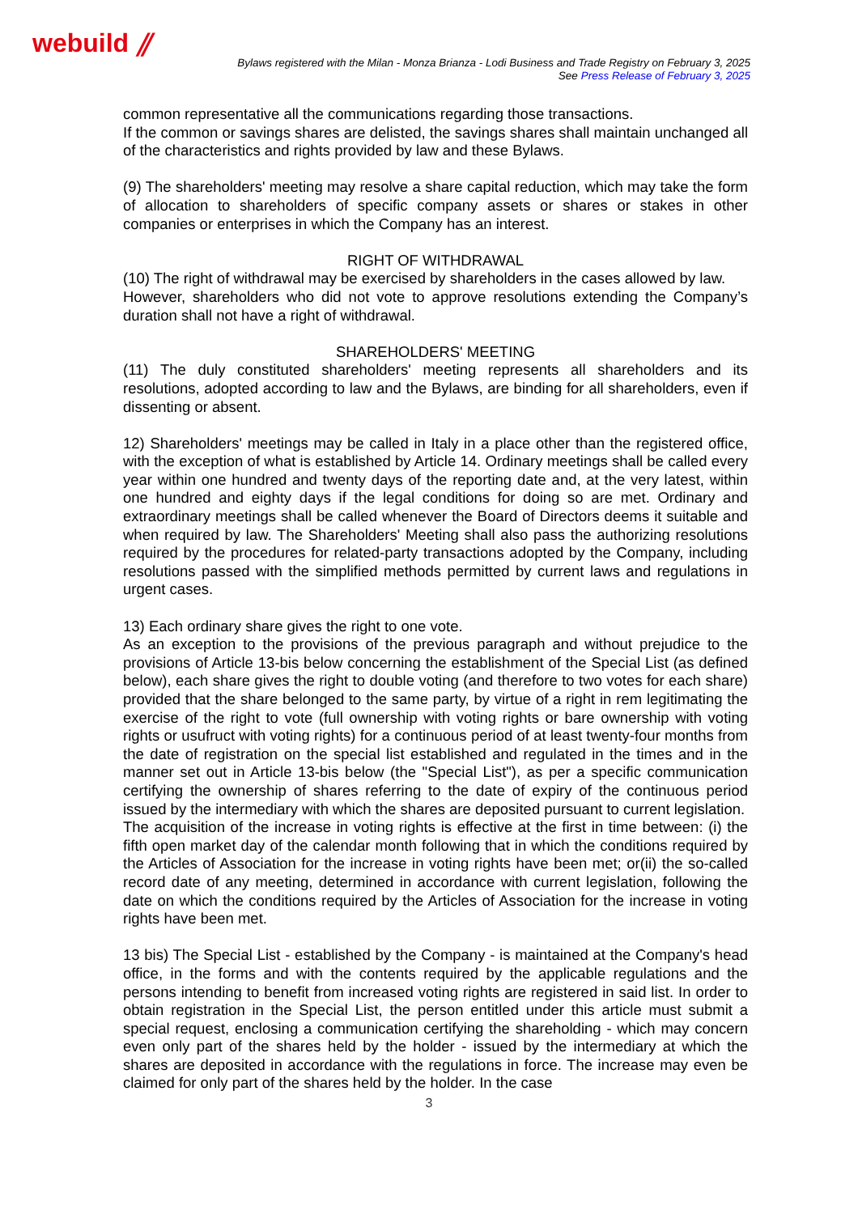webuild ⫽
Bylaws registered with the Milan - Monza Brianza - Lodi Business and Trade Registry on February 3, 2025
See Press Release of February 3, 2025
common representative all the communications regarding those transactions.
If the common or savings shares are delisted, the savings shares shall maintain unchanged all of the characteristics and rights provided by law and these Bylaws.
(9) The shareholders' meeting may resolve a share capital reduction, which may take the form of allocation to shareholders of specific company assets or shares or stakes in other companies or enterprises in which the Company has an interest.
RIGHT OF WITHDRAWAL
(10) The right of withdrawal may be exercised by shareholders in the cases allowed by law.
However, shareholders who did not vote to approve resolutions extending the Company’s duration shall not have a right of withdrawal.
SHAREHOLDERS' MEETING
(11) The duly constituted shareholders' meeting represents all shareholders and its resolutions, adopted according to law and the Bylaws, are binding for all shareholders, even if dissenting or absent.
12) Shareholders' meetings may be called in Italy in a place other than the registered office, with the exception of what is established by Article 14. Ordinary meetings shall be called every year within one hundred and twenty days of the reporting date and, at the very latest, within one hundred and eighty days if the legal conditions for doing so are met. Ordinary and extraordinary meetings shall be called whenever the Board of Directors deems it suitable and when required by law. The Shareholders' Meeting shall also pass the authorizing resolutions required by the procedures for related-party transactions adopted by the Company, including resolutions passed with the simplified methods permitted by current laws and regulations in urgent cases.
13) Each ordinary share gives the right to one vote.
As an exception to the provisions of the previous paragraph and without prejudice to the provisions of Article 13-bis below concerning the establishment of the Special List (as defined below), each share gives the right to double voting (and therefore to two votes for each share) provided that the share belonged to the same party, by virtue of a right in rem legitimating the exercise of the right to vote (full ownership with voting rights or bare ownership with voting rights or usufruct with voting rights) for a continuous period of at least twenty-four months from the date of registration on the special list established and regulated in the times and in the manner set out in Article 13-bis below (the "Special List"), as per a specific communication certifying the ownership of shares referring to the date of expiry of the continuous period issued by the intermediary with which the shares are deposited pursuant to current legislation.
The acquisition of the increase in voting rights is effective at the first in time between: (i) the fifth open market day of the calendar month following that in which the conditions required by the Articles of Association for the increase in voting rights have been met; or(ii) the so-called record date of any meeting, determined in accordance with current legislation, following the date on which the conditions required by the Articles of Association for the increase in voting rights have been met.
13 bis) The Special List - established by the Company - is maintained at the Company's head office, in the forms and with the contents required by the applicable regulations and the persons intending to benefit from increased voting rights are registered in said list. In order to obtain registration in the Special List, the person entitled under this article must submit a special request, enclosing a communication certifying the shareholding - which may concern even only part of the shares held by the holder - issued by the intermediary at which the shares are deposited in accordance with the regulations in force. The increase may even be claimed for only part of the shares held by the holder. In the case
3